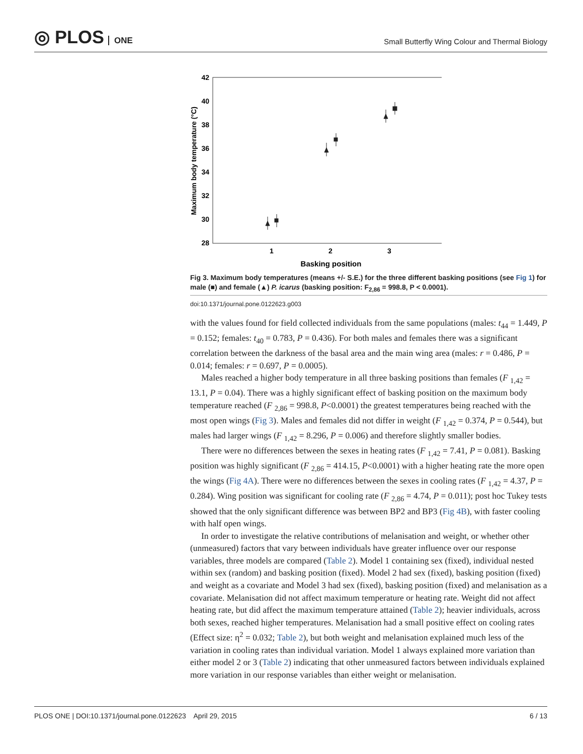◎ PLOS ONE
Small Butterfly Wing Colour and Thermal Biology
42
40
38
36
34
32
30
28
1
2
3
Basking position
Maximum body temperature (°C)
Fig 3. Maximum body temperatures (means +/- S.E.) for the three different basking positions (see Fig 1) for male (■) and female (▲) P. icarus (basking position: F<sub>2,86</sub> = 998.8, P < 0.0001).
doi:10.1371/journal.pone.0122623.g003
with the values found for field collected individuals from the same populations (males: t<sub>44</sub> = 1.449, P = 0.152; females: t<sub>40</sub> = 0.783, P = 0.436). For both males and females there was a significant correlation between the darkness of the basal area and the main wing area (males: r = 0.486, P = 0.014; females: r = 0.697, P = 0.0005).
Males reached a higher body temperature in all three basking positions than females (F <sub>1,42</sub> = 13.1, P = 0.04). There was a highly significant effect of basking position on the maximum body temperature reached (F <sub>2,86</sub> = 998.8, P<0.0001) the greatest temperatures being reached with the most open wings (Fig 3). Males and females did not differ in weight (F <sub>1,42</sub> = 0.374, P = 0.544), but males had larger wings (F <sub>1,42</sub> = 8.296, P = 0.006) and therefore slightly smaller bodies.
There were no differences between the sexes in heating rates (F <sub>1,42</sub> = 7.41, P = 0.081). Basking position was highly significant (F <sub>2,86</sub> = 414.15, P<0.0001) with a higher heating rate the more open the wings (Fig 4A). There were no differences between the sexes in cooling rates (F <sub>1,42</sub> = 4.37, P = 0.284). Wing position was significant for cooling rate (F <sub>2,86</sub> = 4.74, P = 0.011); post hoc Tukey tests showed that the only significant difference was between BP2 and BP3 (Fig 4B), with faster cooling with half open wings.
In order to investigate the relative contributions of melanisation and weight, or whether other (unmeasured) factors that vary between individuals have greater influence over our response variables, three models are compared (Table 2). Model 1 containing sex (fixed), individual nested within sex (random) and basking position (fixed). Model 2 had sex (fixed), basking position (fixed) and weight as a covariate and Model 3 had sex (fixed), basking position (fixed) and melanisation as a covariate. Melanisation did not affect maximum temperature or heating rate. Weight did not affect heating rate, but did affect the maximum temperature attained (Table 2); heavier individuals, across both sexes, reached higher temperatures. Melanisation had a small positive effect on cooling rates (Effect size: η<sup>2</sup> = 0.032; Table 2), but both weight and melanisation explained much less of the variation in cooling rates than individual variation. Model 1 always explained more variation than either model 2 or 3 (Table 2) indicating that other unmeasured factors between individuals explained more variation in our response variables than either weight or melanisation.
PLOS ONE | DOI:10.1371/journal.pone.0122623 April 29, 2015 6 / 13